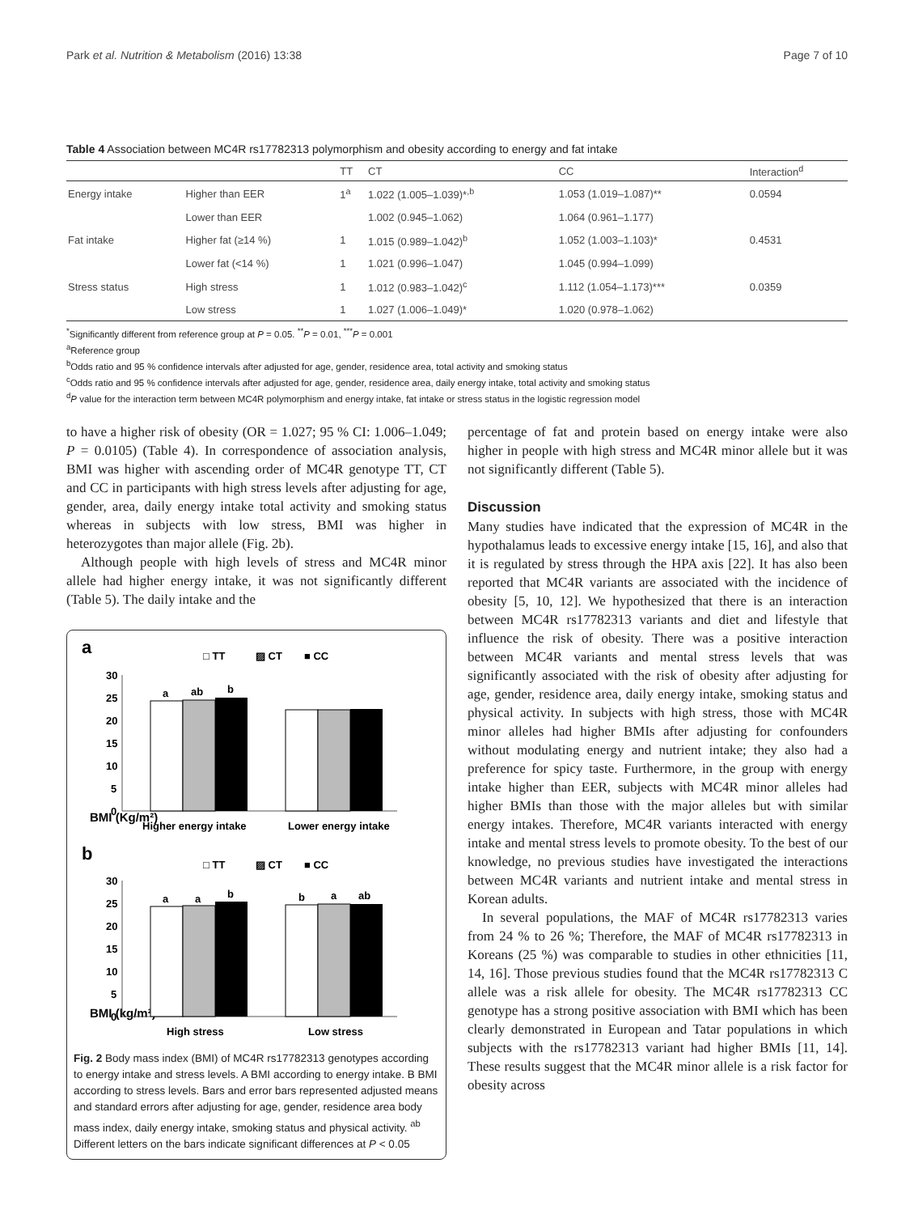Park et al. Nutrition & Metabolism (2016) 13:38 Page 7 of 10
Table 4 Association between MC4R rs17782313 polymorphism and obesity according to energy and fat intake
| | | TT | CT | CC | Interaction<sup>d</sup> |
| --- | --- | --- | --- | --- | --- |
| Energy intake | Higher than EER | 1<sup>a</sup> | 1.022 (1.005–1.039)*<sup>,b</sup> | 1.053 (1.019–1.087)** | 0.0594 |
| | Lower than EER | | 1.002 (0.945–1.062) | 1.064 (0.961–1.177) | |
| Fat intake | Higher fat (≥14 %) | 1 | 1.015 (0.989–1.042)<sup>b</sup> | 1.052 (1.003–1.103)* | 0.4531 |
| | Lower fat (<14 %) | 1 | 1.021 (0.996–1.047) | 1.045 (0.994–1.099) | |
| Stress status | High stress | 1 | 1.012 (0.983–1.042)<sup>c</sup> | 1.112 (1.054–1.173)*** | 0.0359 |
| | Low stress | 1 | 1.027 (1.006–1.049)* | 1.020 (0.978–1.062) | |
<sup>*</sup> Significantly different from reference group at P = 0.05. <sup>**</sup>P = 0.01, <sup>***</sup>P = 0.001
<sup>a</sup> Reference group
<sup>b</sup> Odds ratio and 95 % confidence intervals after adjusted for age, gender, residence area, total activity and smoking status
<sup>c</sup> Odds ratio and 95 % confidence intervals after adjusted for age, gender, residence area, daily energy intake, total activity and smoking status
<sup>d</sup> P value for the interaction term between MC4R polymorphism and energy intake, fat intake or stress status in the logistic regression model
to have a higher risk of obesity (OR = 1.027; 95 % CI: 1.006–1.049; P = 0.0105) (Table 4). In correspondence of association analysis, BMI was higher with ascending order of MC4R genotype TT, CT and CC in participants with high stress levels after adjusting for age, gender, area, daily energy intake total activity and smoking status whereas in subjects with low stress, BMI was higher in heterozygotes than major allele (Fig. 2b).
Although people with high levels of stress and MC4R minor allele had higher energy intake, it was not significantly different (Table 5). The daily intake and the
a
□ TT
▨ CT
■ CC
BMI (Kg/m²)
30
25
20
15
10
5
0
a
ab
b
Higher energy intake
Lower energy intake
b
□ TT
▨ CT
■ CC
BMI (kg/m²)
30
25
20
15
10
5
0
a
a
b
b
a
ab
High stress
Low stress
Fig. 2 Body mass index (BMI) of MC4R rs17782313 genotypes according to energy intake and stress levels. A BMI according to energy intake. B BMI according to stress levels. Bars and error bars represented adjusted means and standard errors after adjusting for age, gender, residence area body mass index, daily energy intake, smoking status and physical activity. <sup>ab</sup> Different letters on the bars indicate significant differences at P < 0.05
percentage of fat and protein based on energy intake were also higher in people with high stress and MC4R minor allele but it was not significantly different (Table 5).
Discussion
Many studies have indicated that the expression of MC4R in the hypothalamus leads to excessive energy intake [15, 16], and also that it is regulated by stress through the HPA axis [22]. It has also been reported that MC4R variants are associated with the incidence of obesity [5, 10, 12]. We hypothesized that there is an interaction between MC4R rs17782313 variants and diet and lifestyle that influence the risk of obesity. There was a positive interaction between MC4R variants and mental stress levels that was significantly associated with the risk of obesity after adjusting for age, gender, residence area, daily energy intake, smoking status and physical activity. In subjects with high stress, those with MC4R minor alleles had higher BMIs after adjusting for confounders without modulating energy and nutrient intake; they also had a preference for spicy taste. Furthermore, in the group with energy intake higher than EER, subjects with MC4R minor alleles had higher BMIs than those with the major alleles but with similar energy intakes. Therefore, MC4R variants interacted with energy intake and mental stress levels to promote obesity. To the best of our knowledge, no previous studies have investigated the interactions between MC4R variants and nutrient intake and mental stress in Korean adults.
In several populations, the MAF of MC4R rs17782313 varies from 24 % to 26 %; Therefore, the MAF of MC4R rs17782313 in Koreans (25 %) was comparable to studies in other ethnicities [11, 14, 16]. Those previous studies found that the MC4R rs17782313 C allele was a risk allele for obesity. The MC4R rs17782313 CC genotype has a strong positive association with BMI which has been clearly demonstrated in European and Tatar populations in which subjects with the rs17782313 variant had higher BMIs [11, 14]. These results suggest that the MC4R minor allele is a risk factor for obesity across